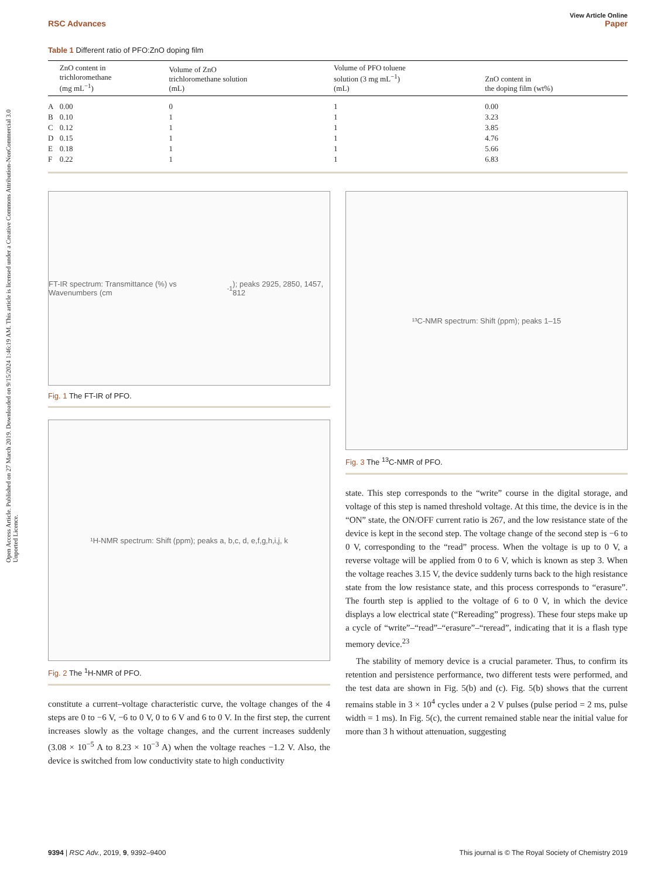Open Access Article. Published on 27 March 2019. Downloaded on 9/15/2024 1:46:19 AM. This article is licensed under a Creative Commons Attribution-NonCommercial 3.0 Unported Licence.
View Article Online
RSC Advances Paper
Table 1 Different ratio of PFO:ZnO doping film
| | ZnO content in trichloromethane (mg mL<sup>−1</sup>) | Volume of ZnO trichloromethane solution (mL) | Volume of PFO toluene solution (3 mg mL<sup>−1</sup>) (mL) | ZnO content in the doping film (wt%) |
| --- | --- | --- | --- | --- |
| A | 0.00 | 0 | 1 | 0.00 |
| B | 0.10 | 1 | 1 | 3.23 |
| C | 0.12 | 1 | 1 | 3.85 |
| D | 0.15 | 1 | 1 | 4.76 |
| E | 0.18 | 1 | 1 | 5.66 |
| F | 0.22 | 1 | 1 | 6.83 |
FT-IR spectrum: Transmittance (%) vs Wavenumbers (cm<sup>-1</sup>); peaks 2925, 2850, 1457, 812
Fig. 1 The FT-IR of PFO.
¹H-NMR spectrum: Shift (ppm); peaks a, b,c, d, e,f,g,h,i,j, k
Fig. 2 The <sup>1</sup>H-NMR of PFO.
constitute a current–voltage characteristic curve, the voltage changes of the 4 steps are 0 to −6 V, −6 to 0 V, 0 to 6 V and 6 to 0 V. In the first step, the current increases slowly as the voltage changes, and the current increases suddenly (3.08 × 10<sup>−5</sup> A to 8.23 × 10<sup>−3</sup> A) when the voltage reaches −1.2 V. Also, the device is switched from low conductivity state to high conductivity
¹³C-NMR spectrum: Shift (ppm); peaks 1–15
Fig. 3 The <sup>13</sup>C-NMR of PFO.
state. This step corresponds to the “write” course in the digital storage, and voltage of this step is named threshold voltage. At this time, the device is in the “ON” state, the ON/OFF current ratio is 267, and the low resistance state of the device is kept in the second step. The voltage change of the second step is −6 to 0 V, corresponding to the “read” process. When the voltage is up to 0 V, a reverse voltage will be applied from 0 to 6 V, which is known as step 3. When the voltage reaches 3.15 V, the device suddenly turns back to the high resistance state from the low resistance state, and this process corresponds to “erasure”. The fourth step is applied to the voltage of 6 to 0 V, in which the device displays a low electrical state (“Rereading” progress). These four steps make up a cycle of “write”–“read”–“erasure”–“reread”, indicating that it is a flash type memory device.<sup>23</sup>
The stability of memory device is a crucial parameter. Thus, to confirm its retention and persistence performance, two different tests were performed, and the test data are shown in Fig. 5(b) and (c). Fig. 5(b) shows that the current remains stable in 3 × 10<sup>4</sup> cycles under a 2 V pulses (pulse period = 2 ms, pulse width = 1 ms). In Fig. 5(c), the current remained stable near the initial value for more than 3 h without attenuation, suggesting
9394 | RSC Adv., 2019, 9, 9392–9400 This journal is © The Royal Society of Chemistry 2019